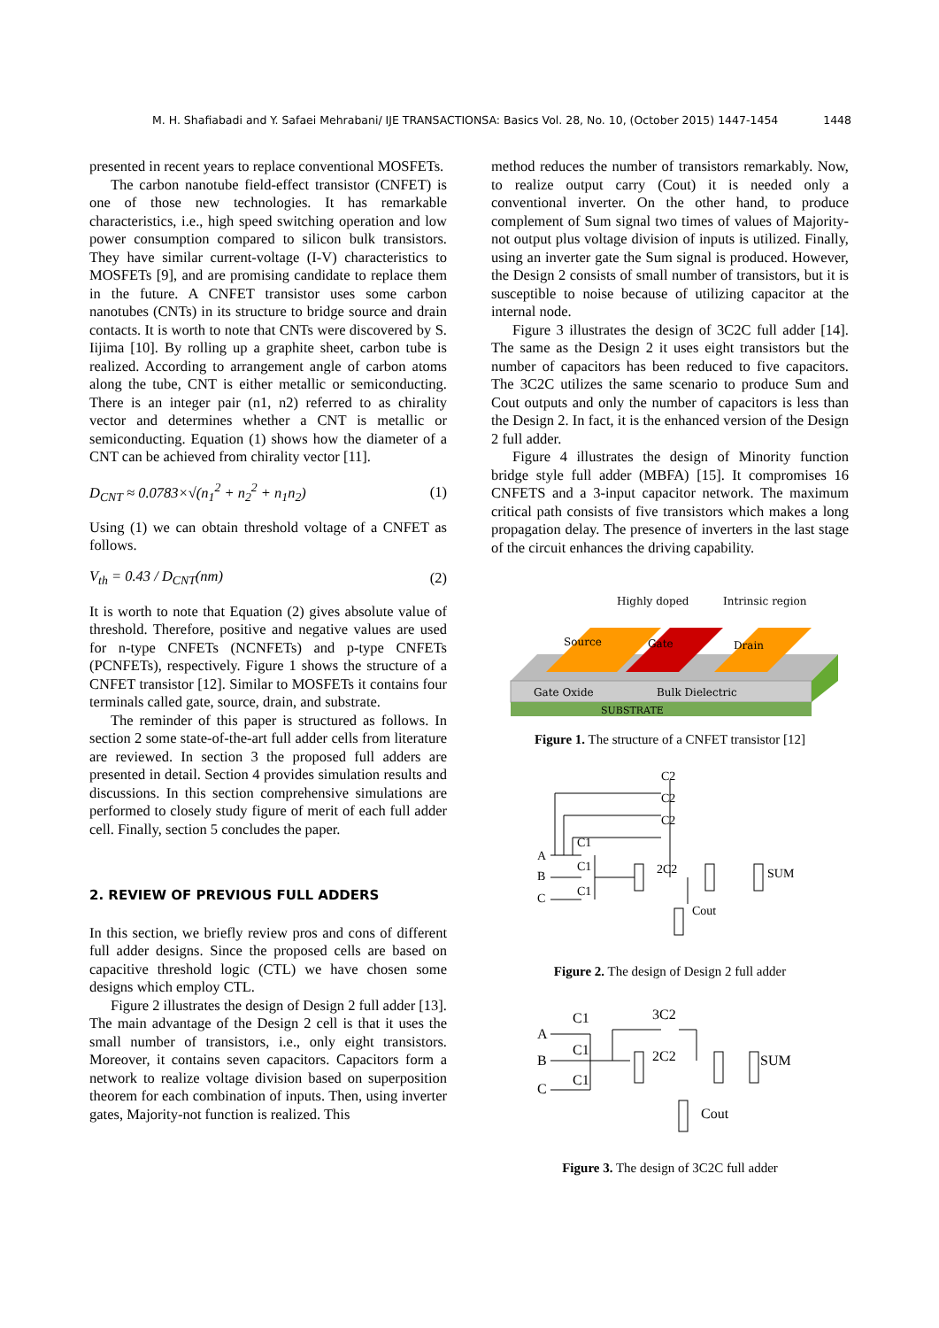M. H. Shafiabadi and Y. Safaei Mehrabani/ IJE TRANSACTIONSA: Basics Vol. 28, No. 10, (October 2015) 1447-1454 1448
presented in recent years to replace conventional MOSFETs.
The carbon nanotube field-effect transistor (CNFET) is one of those new technologies. It has remarkable characteristics, i.e., high speed switching operation and low power consumption compared to silicon bulk transistors. They have similar current-voltage (I-V) characteristics to MOSFETs [9], and are promising candidate to replace them in the future. A CNFET transistor uses some carbon nanotubes (CNTs) in its structure to bridge source and drain contacts. It is worth to note that CNTs were discovered by S. Iijima [10]. By rolling up a graphite sheet, carbon tube is realized. According to arrangement angle of carbon atoms along the tube, CNT is either metallic or semiconducting. There is an integer pair (n1, n2) referred to as chirality vector and determines whether a CNT is metallic or semiconducting. Equation (1) shows how the diameter of a CNT can be achieved from chirality vector [11].
D<sub>CNT</sub> ≈ 0.0783×√(n<sub>1</sub><sup>2</sup> + n<sub>2</sub><sup>2</sup> + n<sub>1</sub>n<sub>2</sub>) (1)
Using (1) we can obtain threshold voltage of a CNFET as follows.
V<sub>th</sub> = 0.43 / D<sub>CNT</sub>(nm) (2)
It is worth to note that Equation (2) gives absolute value of threshold. Therefore, positive and negative values are used for n-type CNFETs (NCNFETs) and p-type CNFETs (PCNFETs), respectively. Figure 1 shows the structure of a CNFET transistor [12]. Similar to MOSFETs it contains four terminals called gate, source, drain, and substrate.
The reminder of this paper is structured as follows. In section 2 some state-of-the-art full adder cells from literature are reviewed. In section 3 the proposed full adders are presented in detail. Section 4 provides simulation results and discussions. In this section comprehensive simulations are performed to closely study figure of merit of each full adder cell. Finally, section 5 concludes the paper.
2. REVIEW OF PREVIOUS FULL ADDERS
In this section, we briefly review pros and cons of different full adder designs. Since the proposed cells are based on capacitive threshold logic (CTL) we have chosen some designs which employ CTL.
Figure 2 illustrates the design of Design 2 full adder [13]. The main advantage of the Design 2 cell is that it uses the small number of transistors, i.e., only eight transistors. Moreover, it contains seven capacitors. Capacitors form a network to realize voltage division based on superposition theorem for each combination of inputs. Then, using inverter gates, Majority-not function is realized. This
method reduces the number of transistors remarkably. Now, to realize output carry (Cout) it is needed only a conventional inverter. On the other hand, to produce complement of Sum signal two times of values of Majority-not output plus voltage division of inputs is utilized. Finally, using an inverter gate the Sum signal is produced. However, the Design 2 consists of small number of transistors, but it is susceptible to noise because of utilizing capacitor at the internal node.
Figure 3 illustrates the design of 3C2C full adder [14]. The same as the Design 2 it uses eight transistors but the number of capacitors has been reduced to five capacitors. The 3C2C utilizes the same scenario to produce Sum and Cout outputs and only the number of capacitors is less than the Design 2. In fact, it is the enhanced version of the Design 2 full adder.
Figure 4 illustrates the design of Minority function bridge style full adder (MBFA) [15]. It compromises 16 CNFETS and a 3-input capacitor network. The maximum critical path consists of five transistors which makes a long propagation delay. The presence of inverters in the last stage of the circuit enhances the driving capability.
Highly doped
Intrinsic region
Source
Gate
Drain
Gate Oxide
Bulk Dielectric
SUBSTRATE
Figure 1. The structure of a CNFET transistor [12]
A
B
C
C2
C2
C2
C1
C1
C1
2C2
Cout
SUM
Figure 2. The design of Design 2 full adder
A
B
C
C1
C1
C1
3C2
2C2
Cout
SUM
Figure 3. The design of 3C2C full adder